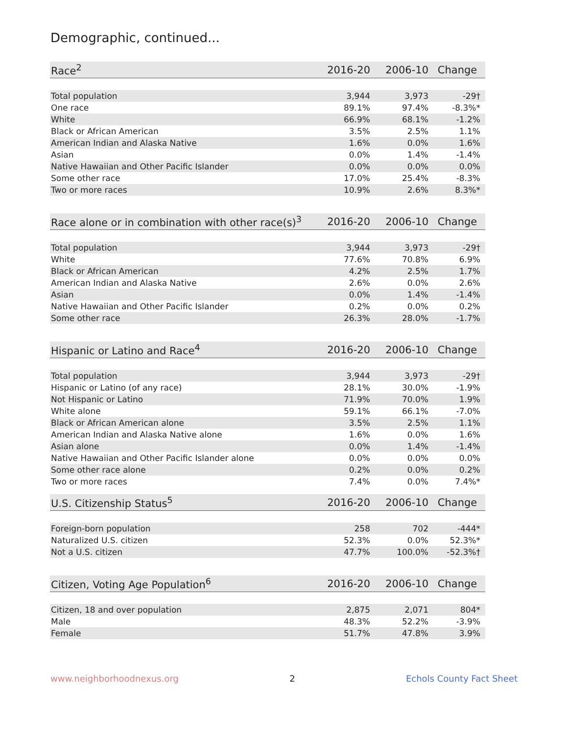Demographic, continued...
| Race<sup>2</sup> | 2016-20 | 2006-10 | Change |
| --- | --- | --- | --- |
| Total population | 3,944 | 3,973 | -29† |
| One race | 89.1% | 97.4% | -8.3%* |
| White | 66.9% | 68.1% | -1.2% |
| Black or African American | 3.5% | 2.5% | 1.1% |
| American Indian and Alaska Native | 1.6% | 0.0% | 1.6% |
| Asian | 0.0% | 1.4% | -1.4% |
| Native Hawaiian and Other Pacific Islander | 0.0% | 0.0% | 0.0% |
| Some other race | 17.0% | 25.4% | -8.3% |
| Two or more races | 10.9% | 2.6% | 8.3%* |
| Race alone or in combination with other race(s)<sup>3</sup> | 2016-20 | 2006-10 | Change |
| --- | --- | --- | --- |
| Total population | 3,944 | 3,973 | -29† |
| White | 77.6% | 70.8% | 6.9% |
| Black or African American | 4.2% | 2.5% | 1.7% |
| American Indian and Alaska Native | 2.6% | 0.0% | 2.6% |
| Asian | 0.0% | 1.4% | -1.4% |
| Native Hawaiian and Other Pacific Islander | 0.2% | 0.0% | 0.2% |
| Some other race | 26.3% | 28.0% | -1.7% |
| Hispanic or Latino and Race<sup>4</sup> | 2016-20 | 2006-10 | Change |
| --- | --- | --- | --- |
| Total population | 3,944 | 3,973 | -29† |
| Hispanic or Latino (of any race) | 28.1% | 30.0% | -1.9% |
| Not Hispanic or Latino | 71.9% | 70.0% | 1.9% |
| White alone | 59.1% | 66.1% | -7.0% |
| Black or African American alone | 3.5% | 2.5% | 1.1% |
| American Indian and Alaska Native alone | 1.6% | 0.0% | 1.6% |
| Asian alone | 0.0% | 1.4% | -1.4% |
| Native Hawaiian and Other Pacific Islander alone | 0.0% | 0.0% | 0.0% |
| Some other race alone | 0.2% | 0.0% | 0.2% |
| Two or more races | 7.4% | 0.0% | 7.4%* |
| U.S. Citizenship Status<sup>5</sup> | 2016-20 | 2006-10 | Change |
| --- | --- | --- | --- |
| Foreign-born population | 258 | 702 | -444* |
| Naturalized U.S. citizen | 52.3% | 0.0% | 52.3%* |
| Not a U.S. citizen | 47.7% | 100.0% | -52.3%† |
| Citizen, Voting Age Population<sup>6</sup> | 2016-20 | 2006-10 | Change |
| --- | --- | --- | --- |
| Citizen, 18 and over population | 2,875 | 2,071 | 804* |
| Male | 48.3% | 52.2% | -3.9% |
| Female | 51.7% | 47.8% | 3.9% |
www.neighborhoodnexus.org 2 Echols County Fact Sheet